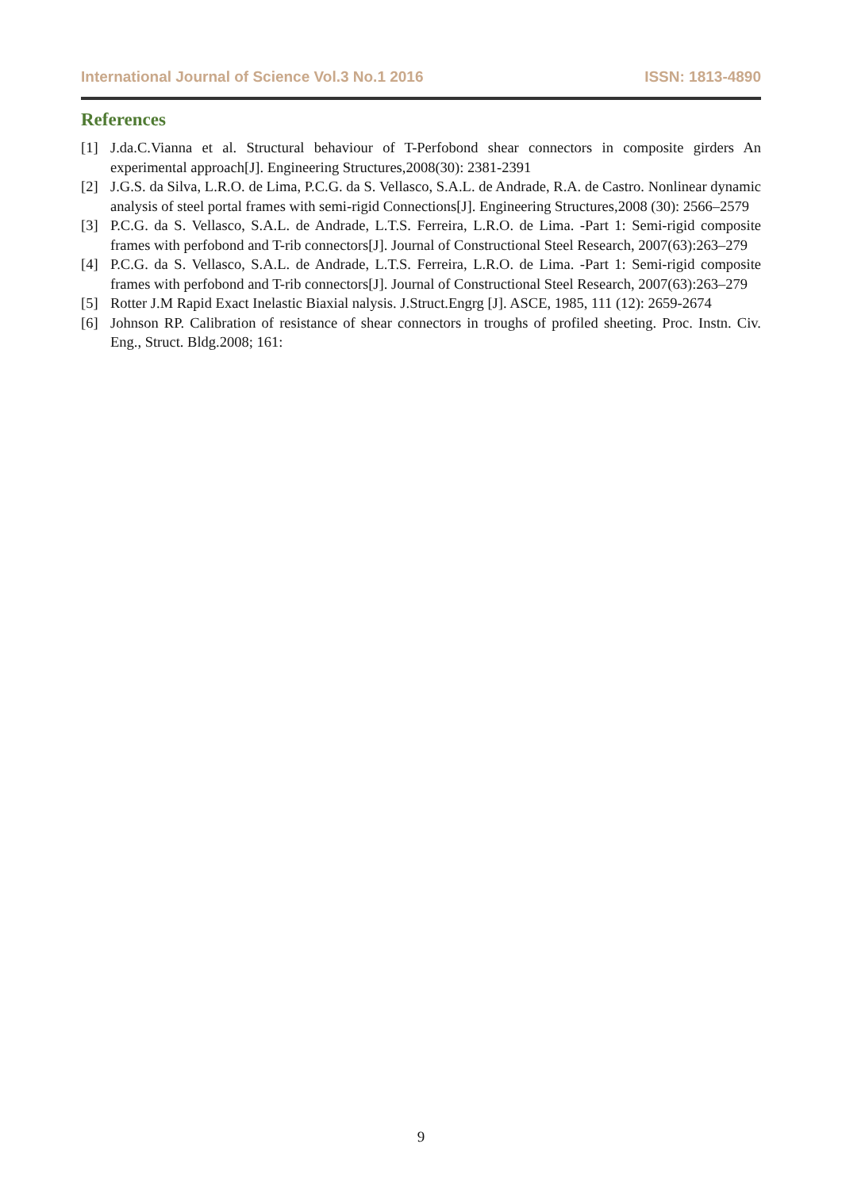International Journal of Science Vol.3 No.1 2016 ISSN: 1813-4890
References
[1] J.da.C.Vianna et al. Structural behaviour of T-Perfobond shear connectors in composite girders An experimental approach[J]. Engineering Structures,2008(30): 2381-2391
[2] J.G.S. da Silva, L.R.O. de Lima, P.C.G. da S. Vellasco, S.A.L. de Andrade, R.A. de Castro. Nonlinear dynamic analysis of steel portal frames with semi-rigid Connections[J]. Engineering Structures,2008 (30): 2566–2579
[3] P.C.G. da S. Vellasco, S.A.L. de Andrade, L.T.S. Ferreira, L.R.O. de Lima. -Part 1: Semi-rigid composite frames with perfobond and T-rib connectors[J]. Journal of Constructional Steel Research, 2007(63):263–279
[4] P.C.G. da S. Vellasco, S.A.L. de Andrade, L.T.S. Ferreira, L.R.O. de Lima. -Part 1: Semi-rigid composite frames with perfobond and T-rib connectors[J]. Journal of Constructional Steel Research, 2007(63):263–279
[5] Rotter J.M Rapid Exact Inelastic Biaxial nalysis. J.Struct.Engrg [J]. ASCE, 1985, 111 (12): 2659-2674
[6] Johnson RP. Calibration of resistance of shear connectors in troughs of profiled sheeting. Proc. Instn. Civ. Eng., Struct. Bldg.2008; 161:
9